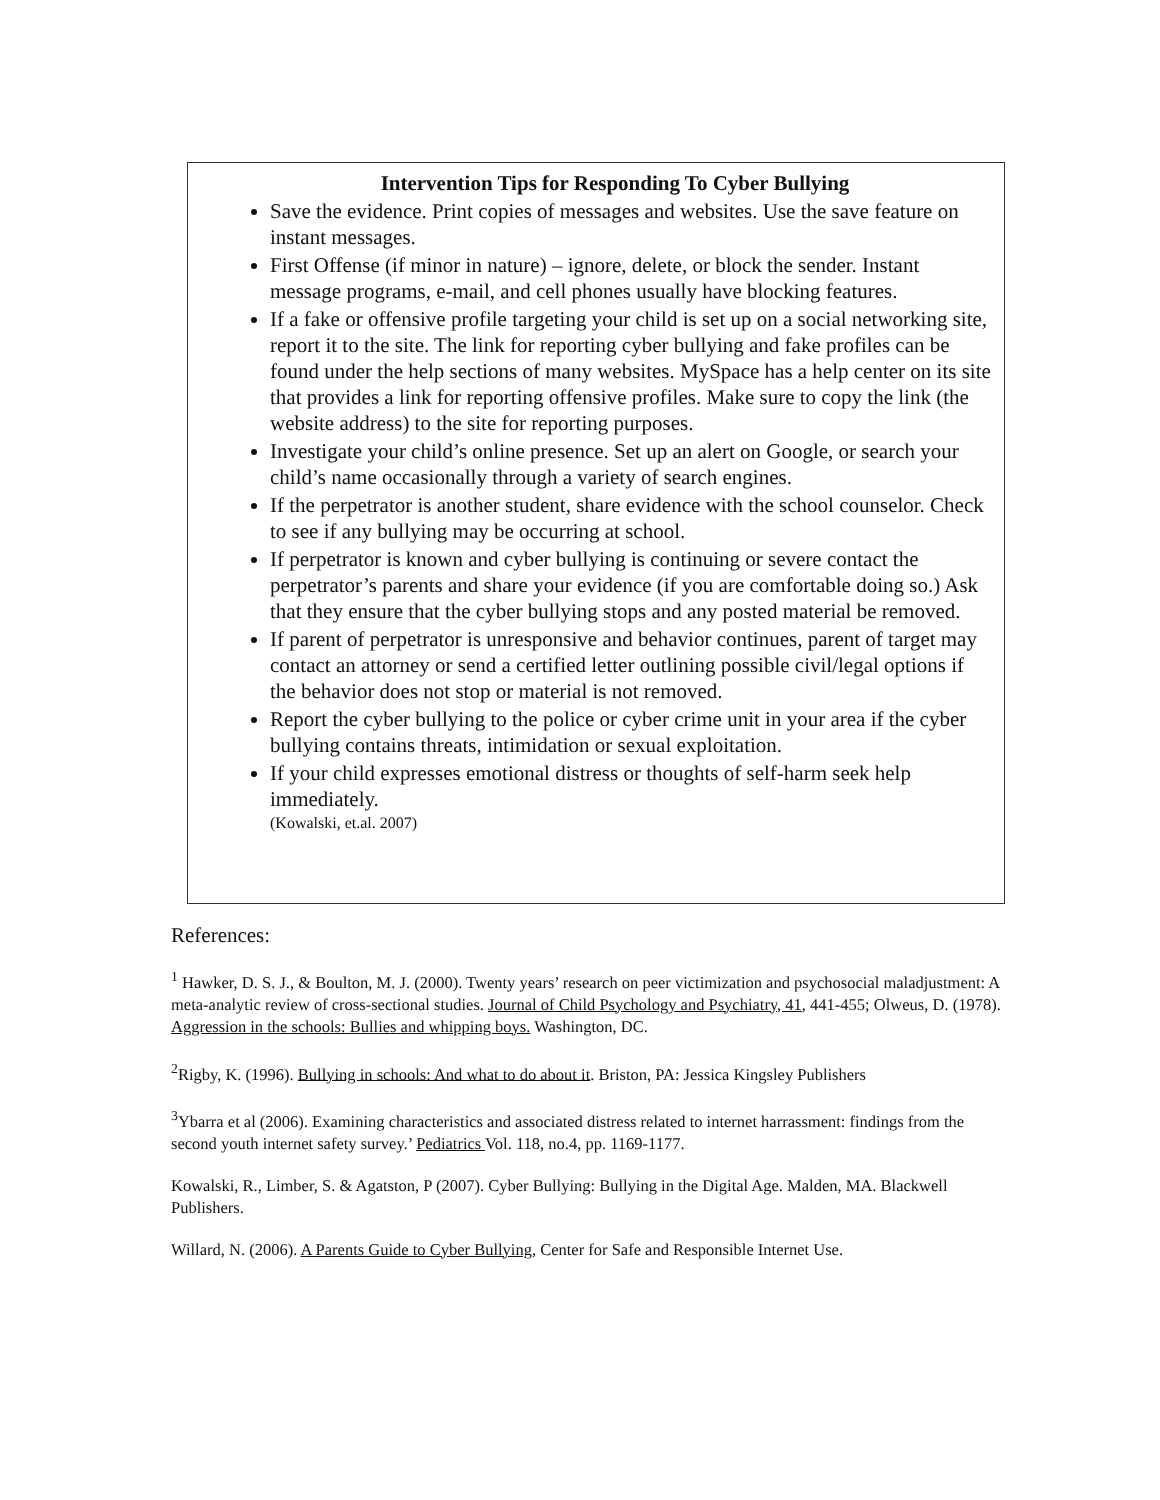Intervention Tips for Responding To Cyber Bullying
Save the evidence. Print copies of messages and websites. Use the save feature on instant messages.
First Offense (if minor in nature) – ignore, delete, or block the sender. Instant message programs, e-mail, and cell phones usually have blocking features.
If a fake or offensive profile targeting your child is set up on a social networking site, report it to the site. The link for reporting cyber bullying and fake profiles can be found under the help sections of many websites. MySpace has a help center on its site that provides a link for reporting offensive profiles. Make sure to copy the link (the website address) to the site for reporting purposes.
Investigate your child’s online presence. Set up an alert on Google, or search your child’s name occasionally through a variety of search engines.
If the perpetrator is another student, share evidence with the school counselor. Check to see if any bullying may be occurring at school.
If perpetrator is known and cyber bullying is continuing or severe contact the perpetrator’s parents and share your evidence (if you are comfortable doing so.) Ask that they ensure that the cyber bullying stops and any posted material be removed.
If parent of perpetrator is unresponsive and behavior continues, parent of target may contact an attorney or send a certified letter outlining possible civil/legal options if the behavior does not stop or material is not removed.
Report the cyber bullying to the police or cyber crime unit in your area if the cyber bullying contains threats, intimidation or sexual exploitation.
If your child expresses emotional distress or thoughts of self-harm seek help immediately.
(Kowalski, et.al. 2007)
References:
<sup>1</sup> Hawker, D. S. J., & Boulton, M. J. (2000). Twenty years’ research on peer victimization and psychosocial maladjustment: A meta-analytic review of cross-sectional studies. Journal of Child Psychology and Psychiatry, 41, 441-455; Olweus, D. (1978). Aggression in the schools: Bullies and whipping boys. Washington, DC.
<sup>2</sup> Rigby, K. (1996). Bullying in schools: And what to do about it. Briston, PA: Jessica Kingsley Publishers
<sup>3</sup> Ybarra et al (2006). Examining characteristics and associated distress related to internet harrassment: findings from the second youth internet safety survey.’ Pediatrics Vol. 118, no.4, pp. 1169-1177.
Kowalski, R., Limber, S. & Agatston, P (2007). Cyber Bullying: Bullying in the Digital Age. Malden, MA. Blackwell Publishers.
Willard, N. (2006). A Parents Guide to Cyber Bullying, Center for Safe and Responsible Internet Use.